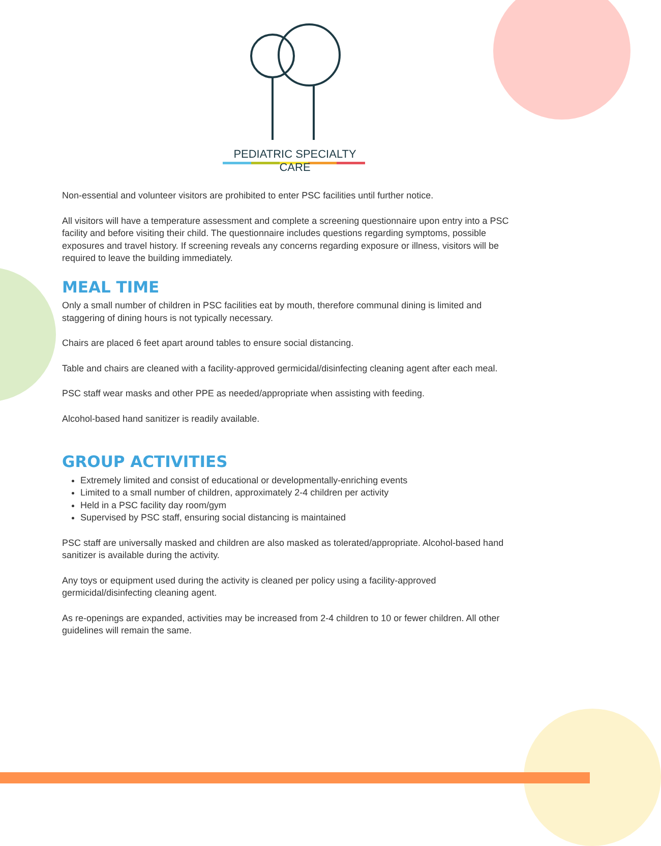PEDIATRIC SPECIALTY CARE
Non-essential and volunteer visitors are prohibited to enter PSC facilities until further notice.
All visitors will have a temperature assessment and complete a screening questionnaire upon entry into a PSC facility and before visiting their child. The questionnaire includes questions regarding symptoms, possible exposures and travel history. If screening reveals any concerns regarding exposure or illness, visitors will be required to leave the building immediately.
MEAL TIME
Only a small number of children in PSC facilities eat by mouth, therefore communal dining is limited and staggering of dining hours is not typically necessary.
Chairs are placed 6 feet apart around tables to ensure social distancing.
Table and chairs are cleaned with a facility-approved germicidal/disinfecting cleaning agent after each meal.
PSC staff wear masks and other PPE as needed/appropriate when assisting with feeding.
Alcohol-based hand sanitizer is readily available.
GROUP ACTIVITIES
Extremely limited and consist of educational or developmentally-enriching events
Limited to a small number of children, approximately 2-4 children per activity
Held in a PSC facility day room/gym
Supervised by PSC staff, ensuring social distancing is maintained
PSC staff are universally masked and children are also masked as tolerated/appropriate. Alcohol-based hand sanitizer is available during the activity.
Any toys or equipment used during the activity is cleaned per policy using a facility-approved germicidal/disinfecting cleaning agent.
As re-openings are expanded, activities may be increased from 2-4 children to 10 or fewer children. All other guidelines will remain the same.